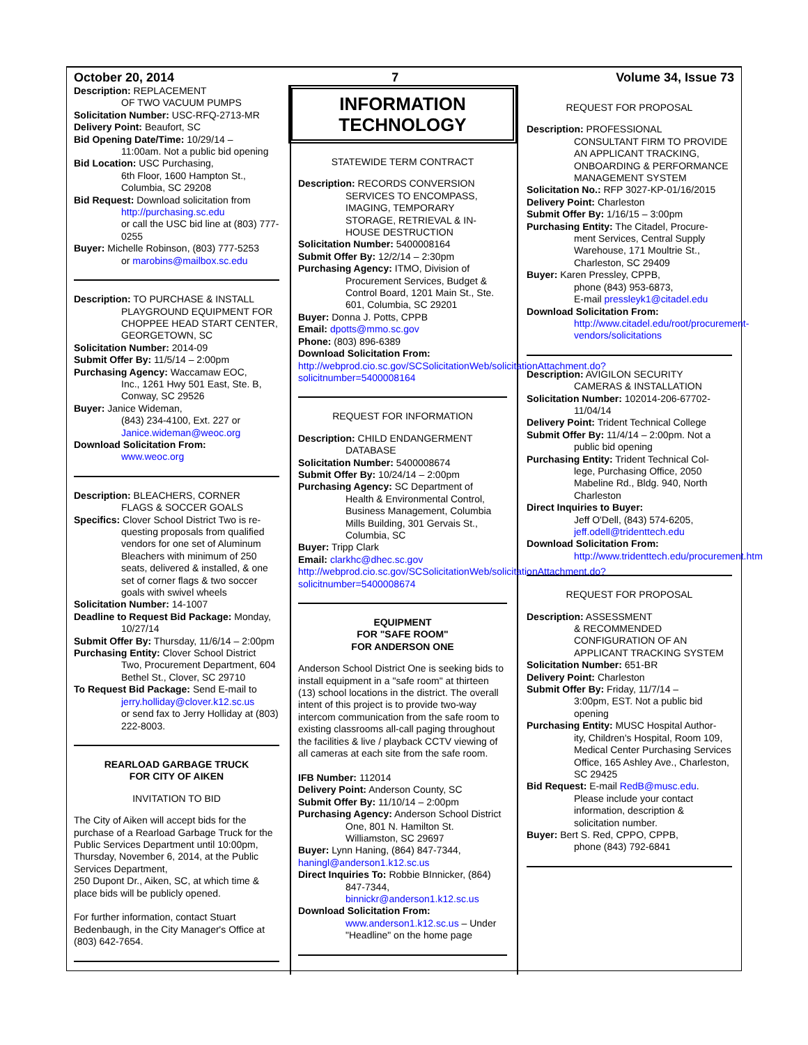October 20, 2014 7 Volume 34, Issue 73
Description: REPLACEMENT
OF TWO VACUUM PUMPS
Solicitation Number: USC-RFQ-2713-MR
Delivery Point: Beaufort, SC
Bid Opening Date/Time: 10/29/14 –
11:00am. Not a public bid opening
Bid Location: USC Purchasing,
6th Floor, 1600 Hampton St., Columbia, SC 29208
Bid Request: Download solicitation from
http://purchasing.sc.edu
or call the USC bid line at (803) 777-0255
Buyer: Michelle Robinson, (803) 777-5253
or marobins@mailbox.sc.edu
Description: TO PURCHASE & INSTALL
PLAYGROUND EQUIPMENT FOR CHOPPEE HEAD START CENTER, GEORGETOWN, SC
Solicitation Number: 2014-09
Submit Offer By: 11/5/14 – 2:00pm
Purchasing Agency: Waccamaw EOC,
Inc., 1261 Hwy 501 East, Ste. B, Conway, SC 29526
Buyer: Janice Wideman,
(843) 234-4100, Ext. 227 or Janice.wideman@weoc.org
Download Solicitation From:
www.weoc.org
Description: BLEACHERS, CORNER
FLAGS & SOCCER GOALS
Specifics: Clover School District Two is re-
questing proposals from qualified vendors for one set of Aluminum Bleachers with minimum of 250 seats, delivered & installed, & one set of corner flags & two soccer goals with swivel wheels
Solicitation Number: 14-1007
Deadline to Request Bid Package: Monday,
10/27/14
Submit Offer By: Thursday, 11/6/14 – 2:00pm
Purchasing Entity: Clover School District
Two, Procurement Department, 604 Bethel St., Clover, SC 29710
To Request Bid Package: Send E-mail to
jerry.holliday@clover.k12.sc.us
or send fax to Jerry Holliday at (803) 222-8003.
REARLOAD GARBAGE TRUCK
FOR CITY OF AIKEN
INVITATION TO BID
The City of Aiken will accept bids for the purchase of a Rearload Garbage Truck for the Public Services Department until 10:00pm, Thursday, November 6, 2014, at the Public Services Department,
250 Dupont Dr., Aiken, SC, at which time & place bids will be publicly opened.
For further information, contact Stuart Bedenbaugh, in the City Manager's Office at (803) 642-7654.
INFORMATION
TECHNOLOGY
STATEWIDE TERM CONTRACT
Description: RECORDS CONVERSION
SERVICES TO ENCOMPASS, IMAGING, TEMPORARY STORAGE, RETRIEVAL & IN-HOUSE DESTRUCTION
Solicitation Number: 5400008164
Submit Offer By: 12/2/14 – 2:30pm
Purchasing Agency: ITMO, Division of
Procurement Services, Budget & Control Board, 1201 Main St., Ste. 601, Columbia, SC 29201
Buyer: Donna J. Potts, CPPB
Email: dpotts@mmo.sc.gov
Phone: (803) 896-6389
Download Solicitation From:
http://webprod.cio.sc.gov/SCSolicitationWeb/solicitationAttachment.do?solicitnumber=5400008164
REQUEST FOR INFORMATION
Description: CHILD ENDANGERMENT
DATABASE
Solicitation Number: 5400008674
Submit Offer By: 10/24/14 – 2:00pm
Purchasing Agency: SC Department of
Health & Environmental Control, Business Management, Columbia Mills Building, 301 Gervais St., Columbia, SC
Buyer: Tripp Clark
Email: clarkhc@dhec.sc.gov
http://webprod.cio.sc.gov/SCSolicitationWeb/solicitationAttachment.do?solicitnumber=5400008674
EQUIPMENT
FOR "SAFE ROOM"
FOR ANDERSON ONE
Anderson School District One is seeking bids to install equipment in a "safe room" at thirteen (13) school locations in the district. The overall intent of this project is to provide two-way intercom communication from the safe room to existing classrooms all-call paging throughout the facilities & live / playback CCTV viewing of all cameras at each site from the safe room.
IFB Number: 112014
Delivery Point: Anderson County, SC
Submit Offer By: 11/10/14 – 2:00pm
Purchasing Agency: Anderson School District
One, 801 N. Hamilton St. Williamston, SC 29697
Buyer: Lynn Haning, (864) 847-7344, haningl@anderson1.k12.sc.us
Direct Inquiries To: Robbie BInnicker, (864)
847-7344, binnickr@anderson1.k12.sc.us
Download Solicitation From:
www.anderson1.k12.sc.us – Under "Headline" on the home page
REQUEST FOR PROPOSAL
Description: PROFESSIONAL
CONSULTANT FIRM TO PROVIDE AN APPLICANT TRACKING, ONBOARDING & PERFORMANCE MANAGEMENT SYSTEM
Solicitation No.: RFP 3027-KP-01/16/2015
Delivery Point: Charleston
Submit Offer By: 1/16/15 – 3:00pm
Purchasing Entity: The Citadel, Procure-
ment Services, Central Supply Warehouse, 171 Moultrie St., Charleston, SC 29409
Buyer: Karen Pressley, CPPB,
phone (843) 953-6873,
E-mail pressleyk1@citadel.edu
Download Solicitation From:
http://www.citadel.edu/root/procurement-vendors/solicitations
Description: AVIGILON SECURITY
CAMERAS & INSTALLATION
Solicitation Number: 102014-206-67702-
11/04/14
Delivery Point: Trident Technical College
Submit Offer By: 11/4/14 – 2:00pm. Not a
public bid opening
Purchasing Entity: Trident Technical Col-
lege, Purchasing Office, 2050 Mabeline Rd., Bldg. 940, North Charleston
Direct Inquiries to Buyer:
Jeff O'Dell, (843) 574-6205, jeff.odell@tridenttech.edu
Download Solicitation From:
http://www.tridenttech.edu/procurement.htm
REQUEST FOR PROPOSAL
Description: ASSESSMENT
& RECOMMENDED CONFIGURATION OF AN APPLICANT TRACKING SYSTEM
Solicitation Number: 651-BR
Delivery Point: Charleston
Submit Offer By: Friday, 11/7/14 –
3:00pm, EST. Not a public bid opening
Purchasing Entity: MUSC Hospital Author-
ity, Children's Hospital, Room 109, Medical Center Purchasing Services Office, 165 Ashley Ave., Charleston, SC 29425
Bid Request: E-mail RedB@musc.edu.
Please include your contact information, description & solicitation number.
Buyer: Bert S. Red, CPPO, CPPB,
phone (843) 792-6841